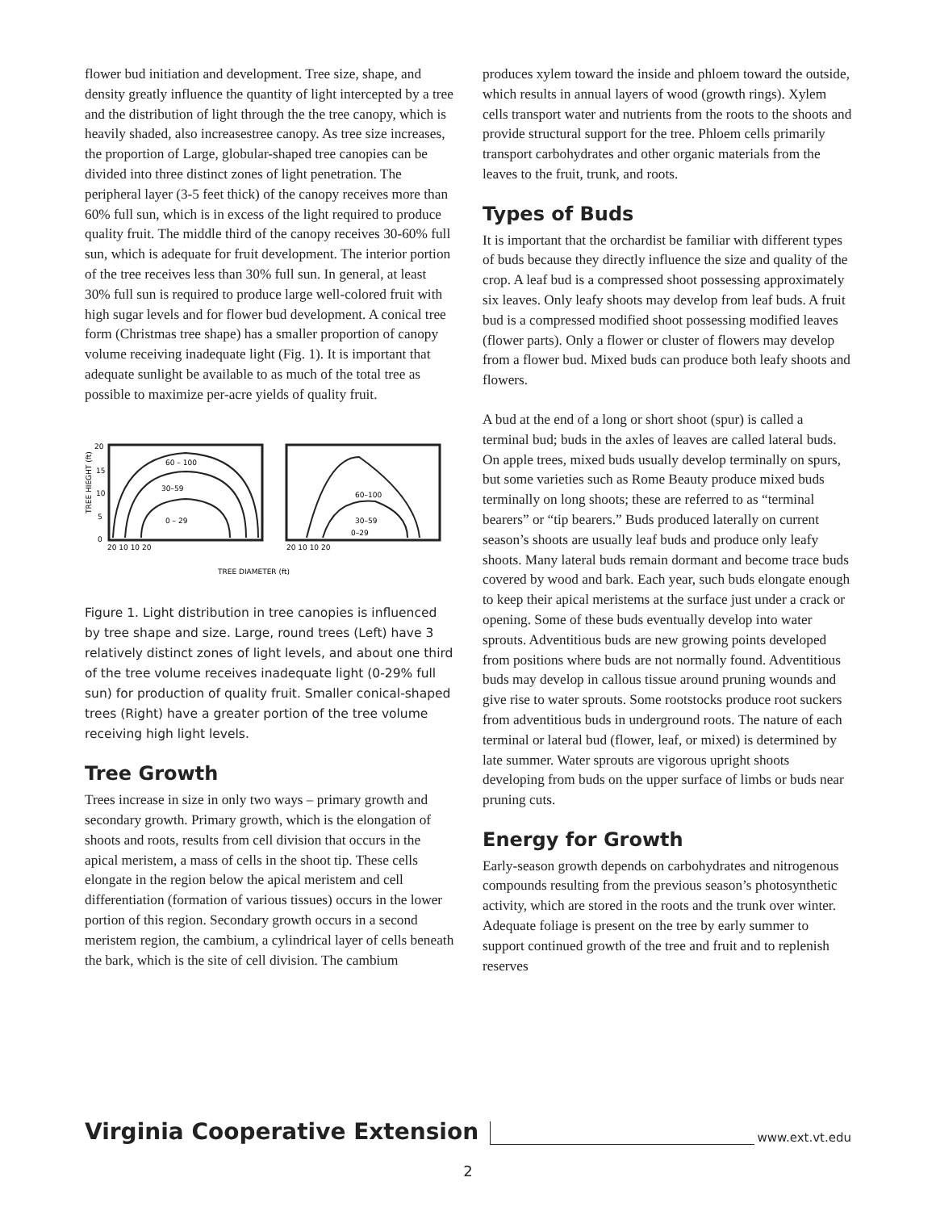flower bud initiation and development. Tree size, shape, and density greatly influence the quantity of light intercepted by a tree and the distribution of light through the the tree canopy, which is heavily shaded, also increasestree canopy. As tree size increases, the proportion of Large, globular-shaped tree canopies can be divided into three distinct zones of light penetration. The peripheral layer (3-5 feet thick) of the canopy receives more than 60% full sun, which is in excess of the light required to produce quality fruit. The middle third of the canopy receives 30-60% full sun, which is adequate for fruit development. The interior portion of the tree receives less than 30% full sun. In general, at least 30% full sun is required to produce large well-colored fruit with high sugar levels and for flower bud development. A conical tree form (Christmas tree shape) has a smaller proportion of canopy volume receiving inadequate light (Fig. 1). It is important that adequate sunlight be available to as much of the total tree as possible to maximize per-acre yields of quality fruit.
TREE HIEGHT (ft)
20
15
10
5
0
60 – 100
30–59
0 – 29
60–100
30–59
0–29
20 10 10 20
20 10 10 20
TREE DIAMETER (ft)
Figure 1. Light distribution in tree canopies is influenced by tree shape and size. Large, round trees (Left) have 3 relatively distinct zones of light levels, and about one third of the tree volume receives inadequate light (0-29% full sun) for production of quality fruit. Smaller conical-shaped trees (Right) have a greater portion of the tree volume receiving high light levels.
Tree Growth
Trees increase in size in only two ways – primary growth and secondary growth. Primary growth, which is the elongation of shoots and roots, results from cell division that occurs in the apical meristem, a mass of cells in the shoot tip. These cells elongate in the region below the apical meristem and cell differentiation (formation of various tissues) occurs in the lower portion of this region. Secondary growth occurs in a second meristem region, the cambium, a cylindrical layer of cells beneath the bark, which is the site of cell division. The cambium
produces xylem toward the inside and phloem toward the outside, which results in annual layers of wood (growth rings). Xylem cells transport water and nutrients from the roots to the shoots and provide structural support for the tree. Phloem cells primarily transport carbohydrates and other organic materials from the leaves to the fruit, trunk, and roots.
Types of Buds
It is important that the orchardist be familiar with different types of buds because they directly influence the size and quality of the crop. A leaf bud is a compressed shoot possessing approximately six leaves. Only leafy shoots may develop from leaf buds. A fruit bud is a compressed modified shoot possessing modified leaves (flower parts). Only a flower or cluster of flowers may develop from a flower bud. Mixed buds can produce both leafy shoots and flowers.
A bud at the end of a long or short shoot (spur) is called a terminal bud; buds in the axles of leaves are called lateral buds. On apple trees, mixed buds usually develop terminally on spurs, but some varieties such as Rome Beauty produce mixed buds terminally on long shoots; these are referred to as “terminal bearers” or “tip bearers.” Buds produced laterally on current season’s shoots are usually leaf buds and produce only leafy shoots. Many lateral buds remain dormant and become trace buds covered by wood and bark. Each year, such buds elongate enough to keep their apical meristems at the surface just under a crack or opening. Some of these buds eventually develop into water sprouts. Adventitious buds are new growing points developed from positions where buds are not normally found. Adventitious buds may develop in callous tissue around pruning wounds and give rise to water sprouts. Some rootstocks produce root suckers from adventitious buds in underground roots. The nature of each terminal or lateral bud (flower, leaf, or mixed) is determined by late summer. Water sprouts are vigorous upright shoots developing from buds on the upper surface of limbs or buds near pruning cuts.
Energy for Growth
Early-season growth depends on carbohydrates and nitrogenous compounds resulting from the previous season’s photosynthetic activity, which are stored in the roots and the trunk over winter. Adequate foliage is present on the tree by early summer to support continued growth of the tree and fruit and to replenish reserves
Virginia Cooperative Extension
www.ext.vt.edu
2